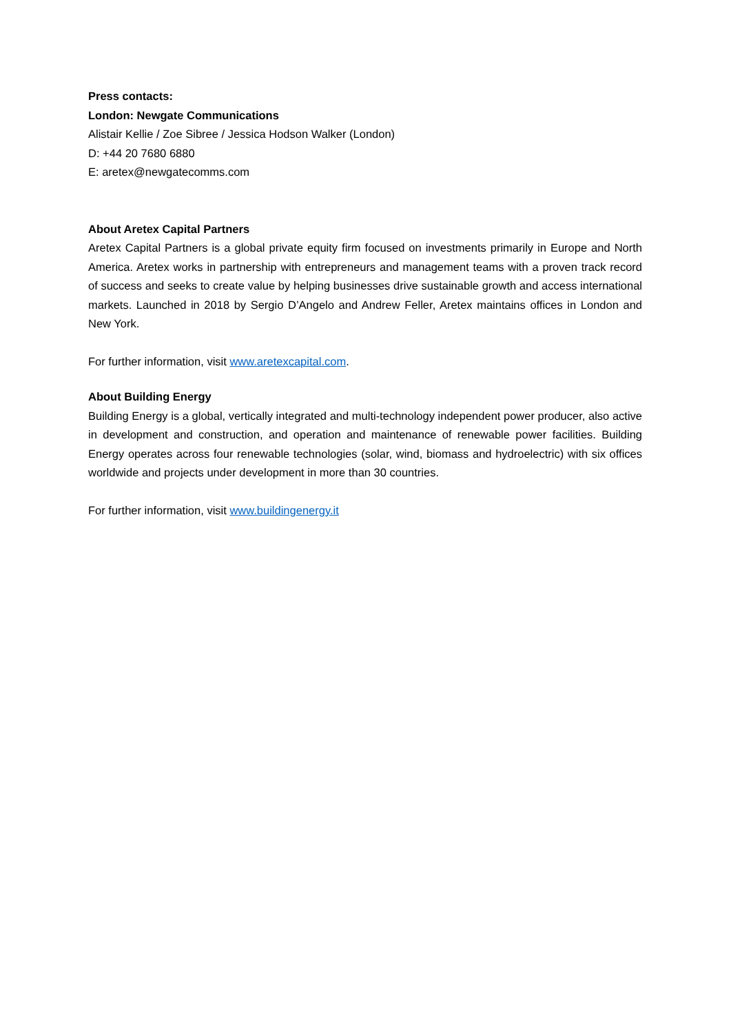Press contacts:
London: Newgate Communications
Alistair Kellie / Zoe Sibree / Jessica Hodson Walker (London)
D: +44 20 7680 6880
E: aretex@newgatecomms.com
About Aretex Capital Partners
Aretex Capital Partners is a global private equity firm focused on investments primarily in Europe and North America. Aretex works in partnership with entrepreneurs and management teams with a proven track record of success and seeks to create value by helping businesses drive sustainable growth and access international markets. Launched in 2018 by Sergio D’Angelo and Andrew Feller, Aretex maintains offices in London and New York.
For further information, visit www.aretexcapital.com.
About Building Energy
Building Energy is a global, vertically integrated and multi-technology independent power producer, also active in development and construction, and operation and maintenance of renewable power facilities. Building Energy operates across four renewable technologies (solar, wind, biomass and hydroelectric) with six offices worldwide and projects under development in more than 30 countries.
For further information, visit www.buildingenergy.it